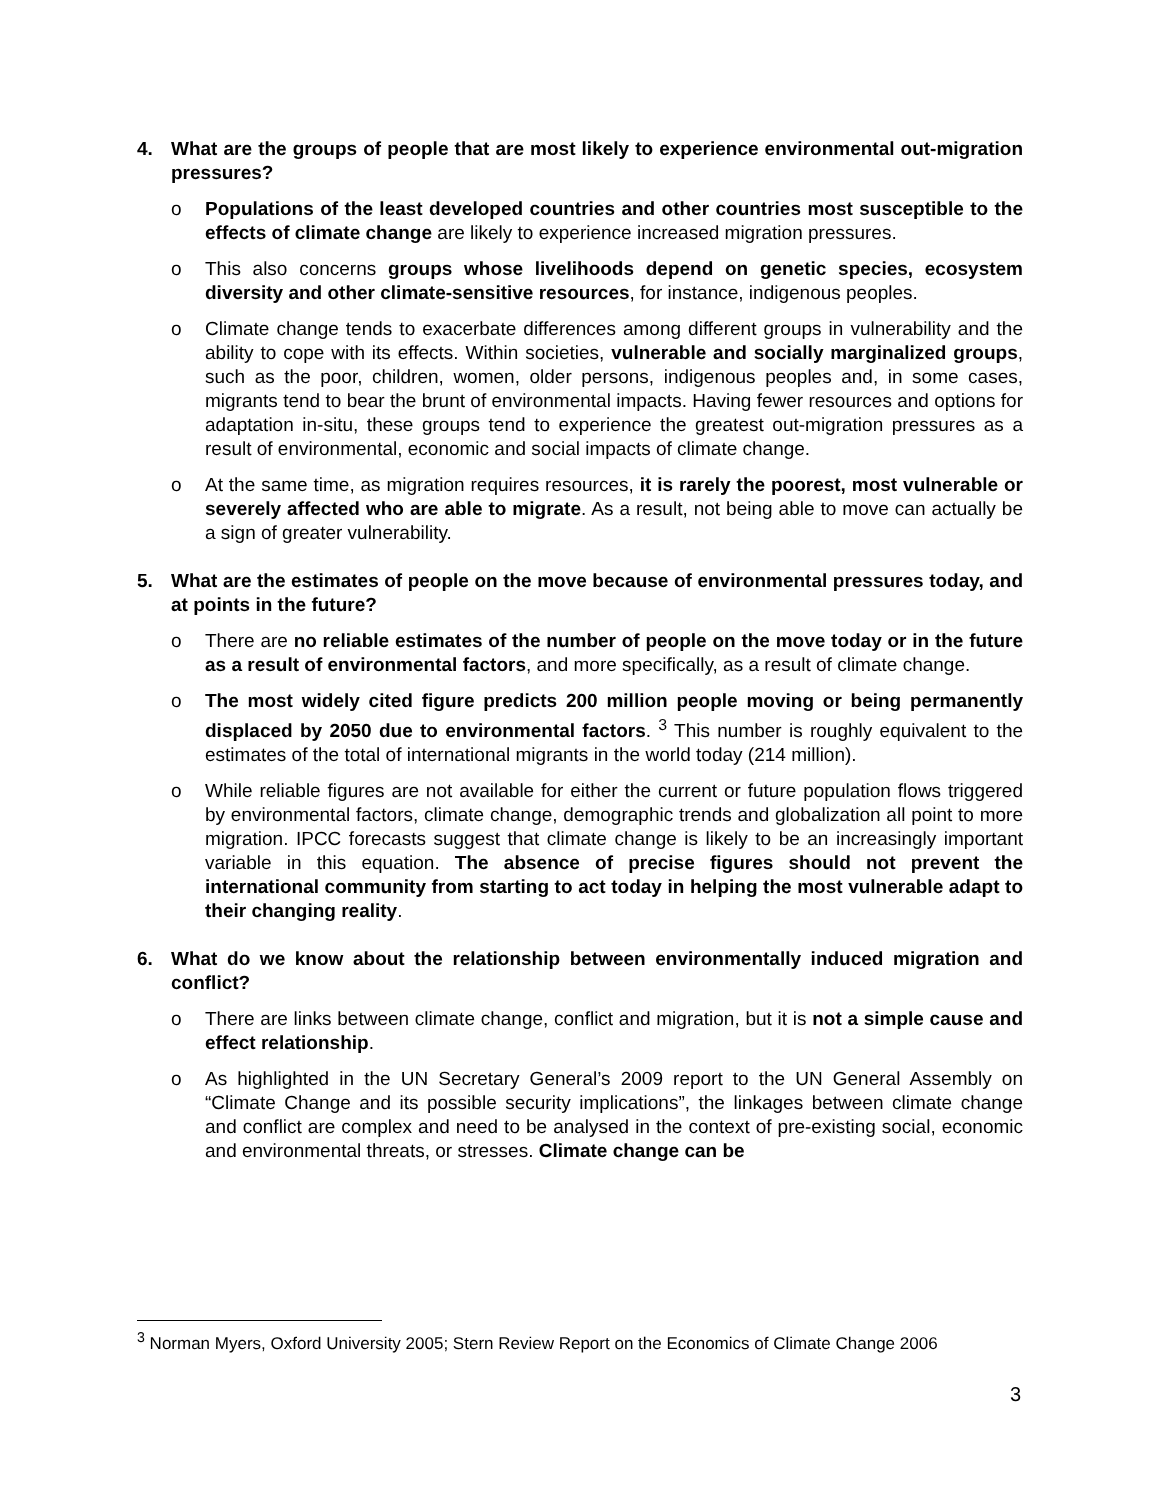4. What are the groups of people that are most likely to experience environmental out-migration pressures?
o Populations of the least developed countries and other countries most susceptible to the effects of climate change are likely to experience increased migration pressures.
o This also concerns groups whose livelihoods depend on genetic species, ecosystem diversity and other climate-sensitive resources, for instance, indigenous peoples.
o Climate change tends to exacerbate differences among different groups in vulnerability and the ability to cope with its effects. Within societies, vulnerable and socially marginalized groups, such as the poor, children, women, older persons, indigenous peoples and, in some cases, migrants tend to bear the brunt of environmental impacts. Having fewer resources and options for adaptation in-situ, these groups tend to experience the greatest out-migration pressures as a result of environmental, economic and social impacts of climate change.
o At the same time, as migration requires resources, it is rarely the poorest, most vulnerable or severely affected who are able to migrate. As a result, not being able to move can actually be a sign of greater vulnerability.
5. What are the estimates of people on the move because of environmental pressures today, and at points in the future?
o There are no reliable estimates of the number of people on the move today or in the future as a result of environmental factors, and more specifically, as a result of climate change.
o The most widely cited figure predicts 200 million people moving or being permanently displaced by 2050 due to environmental factors. <sup>3</sup> This number is roughly equivalent to the estimates of the total of international migrants in the world today (214 million).
o While reliable figures are not available for either the current or future population flows triggered by environmental factors, climate change, demographic trends and globalization all point to more migration. IPCC forecasts suggest that climate change is likely to be an increasingly important variable in this equation. The absence of precise figures should not prevent the international community from starting to act today in helping the most vulnerable adapt to their changing reality.
6. What do we know about the relationship between environmentally induced migration and conflict?
o There are links between climate change, conflict and migration, but it is not a simple cause and effect relationship.
o As highlighted in the UN Secretary General’s 2009 report to the UN General Assembly on “Climate Change and its possible security implications”, the linkages between climate change and conflict are complex and need to be analysed in the context of pre-existing social, economic and environmental threats, or stresses. Climate change can be
<sup>3</sup> Norman Myers, Oxford University 2005; Stern Review Report on the Economics of Climate Change 2006
3